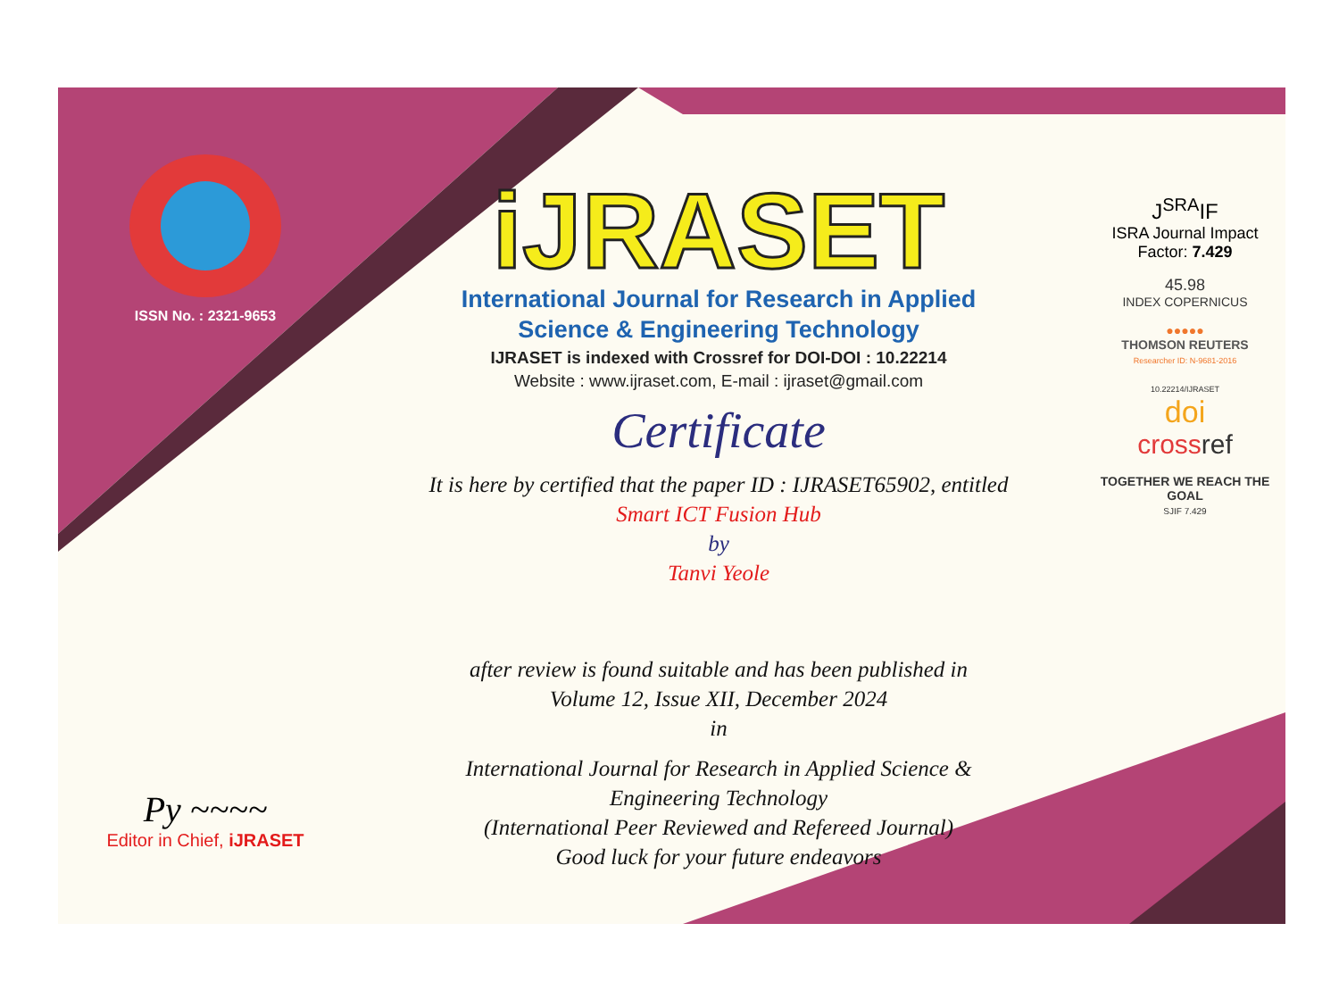ISSN No. : 2321-9653
Py ~~~~
Editor in Chief, iJRASET
iJRASET
International Journal for Research in Applied
Science & Engineering Technology
IJRASET is indexed with Crossref for DOI-DOI : 10.22214
Website : www.ijraset.com, E-mail : ijraset@gmail.com
Certificate
It is here by certified that the paper ID : IJRASET65902, entitled
Smart ICT Fusion Hub
by
Tanvi Yeole
after review is found suitable and has been published in
Volume 12, Issue XII, December 2024
in
International Journal for Research in Applied Science &
Engineering Technology
(International Peer Reviewed and Refereed Journal)
Good luck for your future endeavors
J<sup>SRA</sup>IF
ISRA Journal Impact
Factor: 7.429
45.98
INDEX COPERNICUS
●●●●●
THOMSON REUTERS
Researcher ID: N-9681-2016
10.22214/IJRASET
doi
cross ref
TOGETHER WE REACH THE GOAL
SJIF 7.429